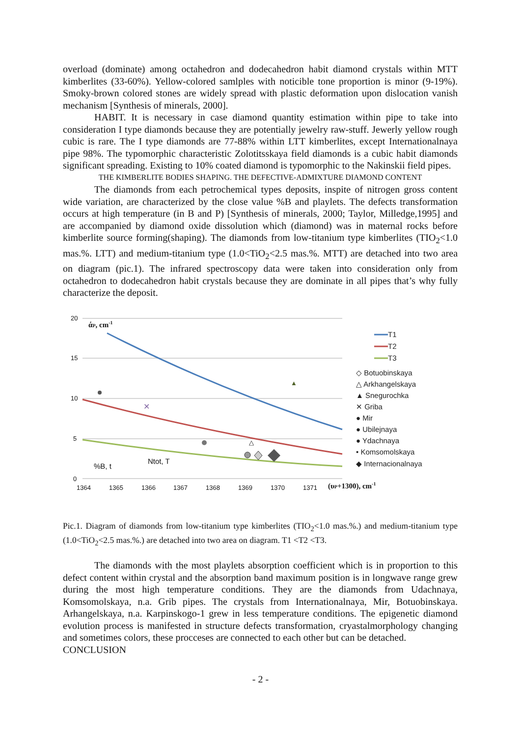overload (dominate) among octahedron and dodecahedron habit diamond crystals within MTT kimberlites (33-60%). Yellow-colored samlples with noticible tone proportion is minor (9-19%). Smoky-brown colored stones are widely spread with plastic deformation upon dislocation vanish mechanism [Synthesis of minerals, 2000].
HABIT. It is necessary in case diamond quantity estimation within pipe to take into consideration I type diamonds because they are potentially jewelry raw-stuff. Jewerly yellow rough cubic is rare. The I type diamonds are 77-88% within LTT kimberlites, except Internationalnaya pipe 98%. The typomorphic characteristic Zolotitsskaya field diamonds is a cubic habit diamonds significant spreading. Existing to 10% coated diamond is typomorphic to the Nakinskii field pipes.
THE KIMBERLITE BODIES SHAPING. THE DEFECTIVE-ADMIXTURE DIAMOND CONTENT
The diamonds from each petrochemical types deposits, inspite of nitrogen gross content wide variation, are characterized by the close value %B and playlets. The defects transformation occurs at high temperature (in B and P) [Synthesis of minerals, 2000; Taylor, Milledge,1995] and are accompanied by diamond oxide dissolution which (diamond) was in maternal rocks before kimberlite source forming(shaping). The diamonds from low-titanium type kimberlites (TIO<sub>2</sub><1.0 mas.%. LTT) and medium-titanium type (1.0<TiO<sub>2</sub><2.5 mas.%. MTT) are detached into two area on diagram (pic.1). The infrared spectroscopy data were taken into consideration only from octahedron to dodecahedron habit crystals because they are dominate in all pipes that’s why fully characterize the deposit.
20
15
10
5
0
1364
1365
1366
1367
1368
1369
1370
1371
άP, cm-1
(υP+1300), cm-1
%B, t
Ntot, T
✕
▲
△
T1
T2
T3
◇ Botuobinskaya
△ Arkhangelskaya
▲ Snegurochka
✕ Griba
● Mir
● Ubilejnaya
● Ydachnaya
• Komsomolskaya
◆ Internacionalnaya
Pic.1. Diagram of diamonds from low-titanium type kimberlites (TIO<sub>2</sub><1.0 mas.%.) and medium-titanium type (1.0<TiO<sub>2</sub><2.5 mas.%.) are detached into two area on diagram. T1 <T2 <T3.
The diamonds with the most playlets absorption coefficient which is in proportion to this defect content within crystal and the absorption band maximum position is in longwave range grew during the most high temperature conditions. They are the diamonds from Udachnaya, Komsomolskaya, n.a. Grib pipes. The crystals from Internationalnaya, Mir, Botuobinskaya. Arhangelskaya, n.a. Karpinskogo-1 grew in less temperature conditions. The epigenetic diamond evolution process is manifested in structure defects transformation, cryastalmorphology changing and sometimes colors, these procceses are connected to each other but can be detached.
CONCLUSION
- 2 -